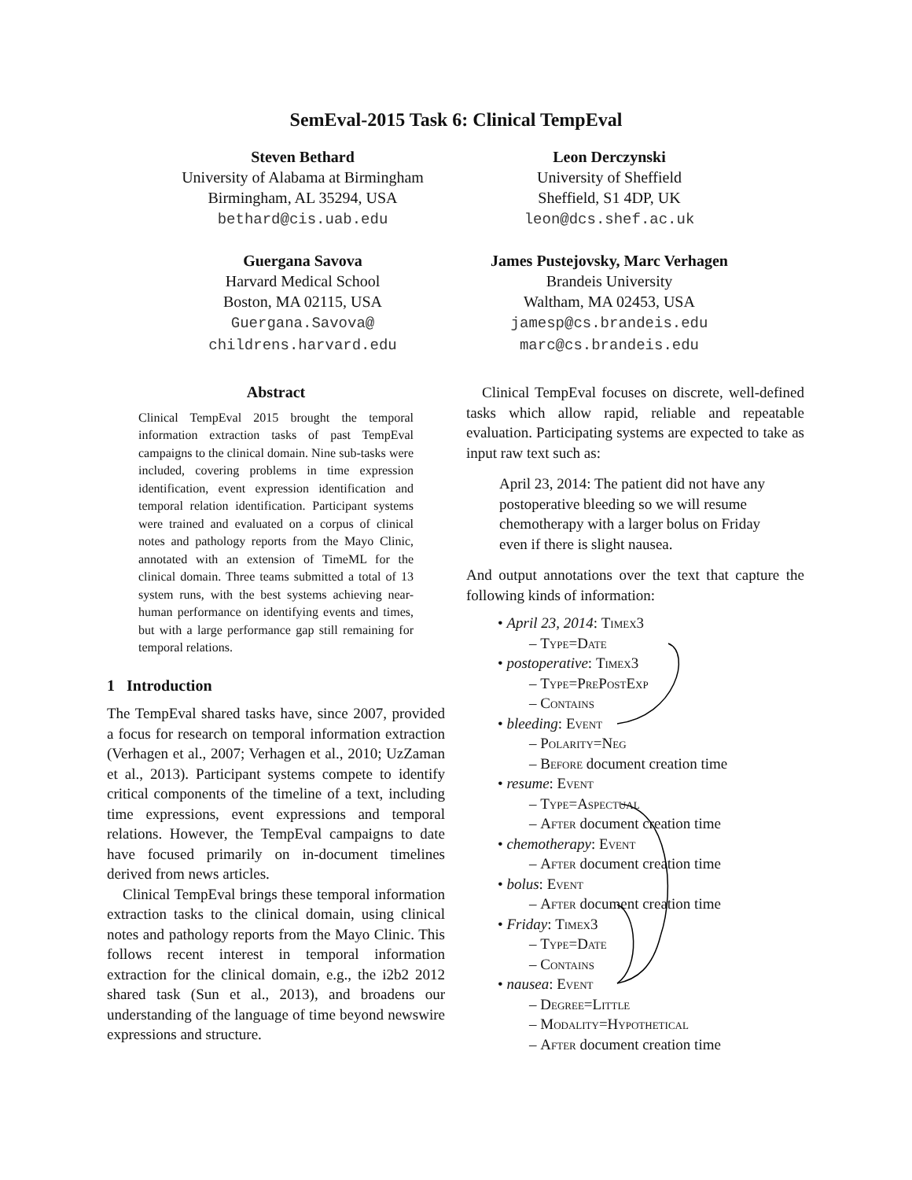SemEval-2015 Task 6: Clinical TempEval
Steven Bethard
University of Alabama at Birmingham
Birmingham, AL 35294, USA
bethard@cis.uab.edu
Leon Derczynski
University of Sheffield
Sheffield, S1 4DP, UK
leon@dcs.shef.ac.uk
Guergana Savova
Harvard Medical School
Boston, MA 02115, USA
Guergana.Savova@
childrens.harvard.edu
James Pustejovsky, Marc Verhagen
Brandeis University
Waltham, MA 02453, USA
jamesp@cs.brandeis.edu
marc@cs.brandeis.edu
Abstract
Clinical TempEval 2015 brought the temporal information extraction tasks of past TempEval campaigns to the clinical domain. Nine sub-tasks were included, covering problems in time expression identification, event expression identification and temporal relation identification. Participant systems were trained and evaluated on a corpus of clinical notes and pathology reports from the Mayo Clinic, annotated with an extension of TimeML for the clinical domain. Three teams submitted a total of 13 system runs, with the best systems achieving near-human performance on identifying events and times, but with a large performance gap still remaining for temporal relations.
1 Introduction
The TempEval shared tasks have, since 2007, provided a focus for research on temporal information extraction (Verhagen et al., 2007; Verhagen et al., 2010; UzZaman et al., 2013). Participant systems compete to identify critical components of the timeline of a text, including time expressions, event expressions and temporal relations. However, the TempEval campaigns to date have focused primarily on in-document timelines derived from news articles.
Clinical TempEval brings these temporal information extraction tasks to the clinical domain, using clinical notes and pathology reports from the Mayo Clinic. This follows recent interest in temporal information extraction for the clinical domain, e.g., the i2b2 2012 shared task (Sun et al., 2013), and broadens our understanding of the language of time beyond newswire expressions and structure.
Clinical TempEval focuses on discrete, well-defined tasks which allow rapid, reliable and repeatable evaluation. Participating systems are expected to take as input raw text such as:
April 23, 2014: The patient did not have any postoperative bleeding so we will resume chemotherapy with a larger bolus on Friday even if there is slight nausea.
And output annotations over the text that capture the following kinds of information:
• April 23, 2014: Timex3
– Type=Date
• postoperative: Timex3
– Type=PrePostExp
– Contains
• bleeding: Event
– Polarity=Neg
– Before document creation time
• resume: Event
– Type=Aspectual
– After document creation time
• chemotherapy: Event
– After document creation time
• bolus: Event
– After document creation time
• Friday: Timex3
– Type=Date
– Contains
• nausea: Event
– Degree=Little
– Modality=Hypothetical
– After document creation time